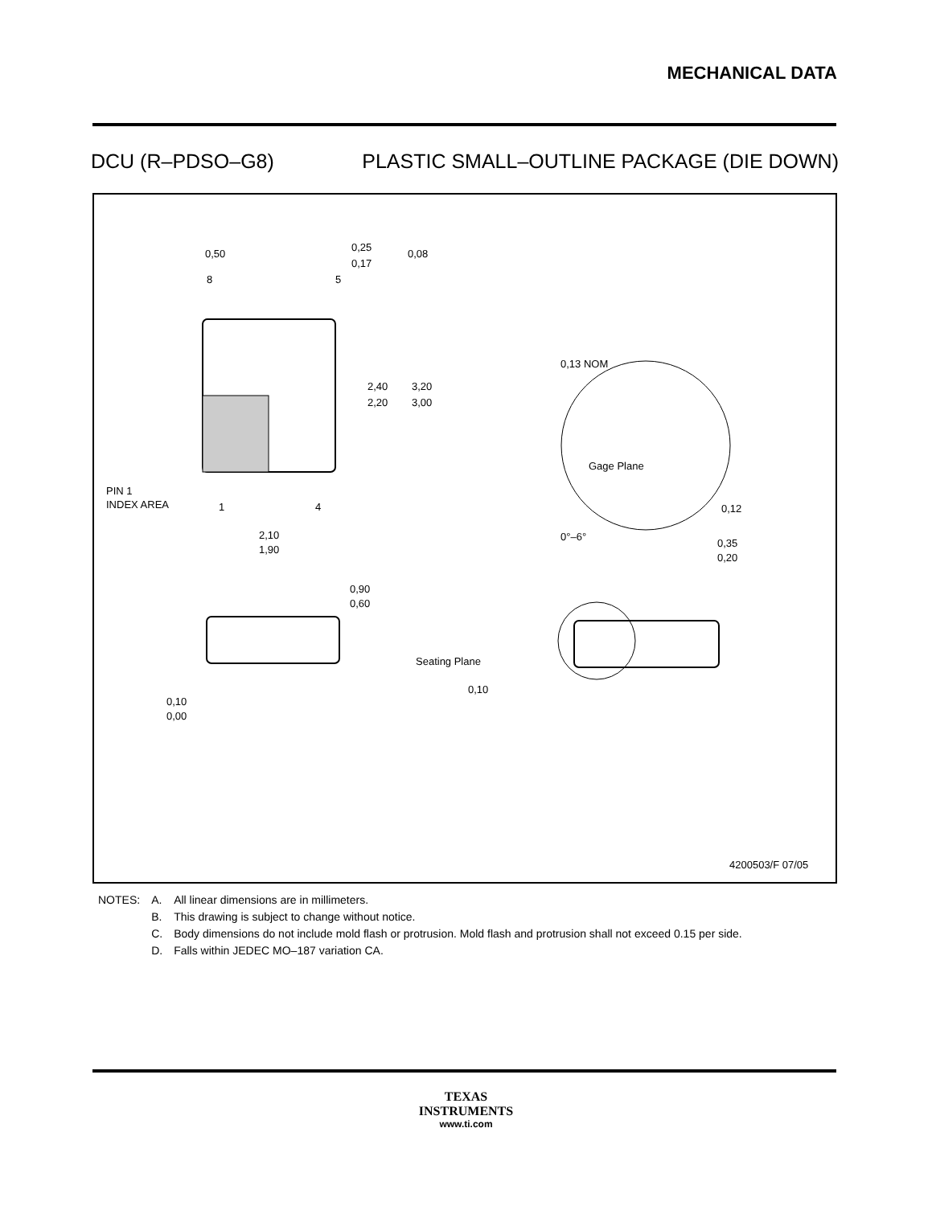MECHANICAL DATA
DCU (R–PDSO–G8) PLASTIC SMALL–OUTLINE PACKAGE (DIE DOWN)
0,50
8
5
0,25
0,17
0,08
2,40
2,20
3,20
3,00
PIN 1
INDEX AREA
1
4
2,10
1,90
0,13 NOM
Gage Plane
0,12
0°–6°
0,35
0,20
0,90
0,60
0,10
0,00
Seating Plane
0,10
4200503/F 07/05
| NOTES: | A. | All linear dimensions are in millimeters. |
| | B. | This drawing is subject to change without notice. |
| | C. | Body dimensions do not include mold flash or protrusion. Mold flash and protrusion shall not exceed 0.15 per side. |
| | D. | Falls within JEDEC MO–187 variation CA. |
TEXAS
INSTRUMENTS
www.ti.com